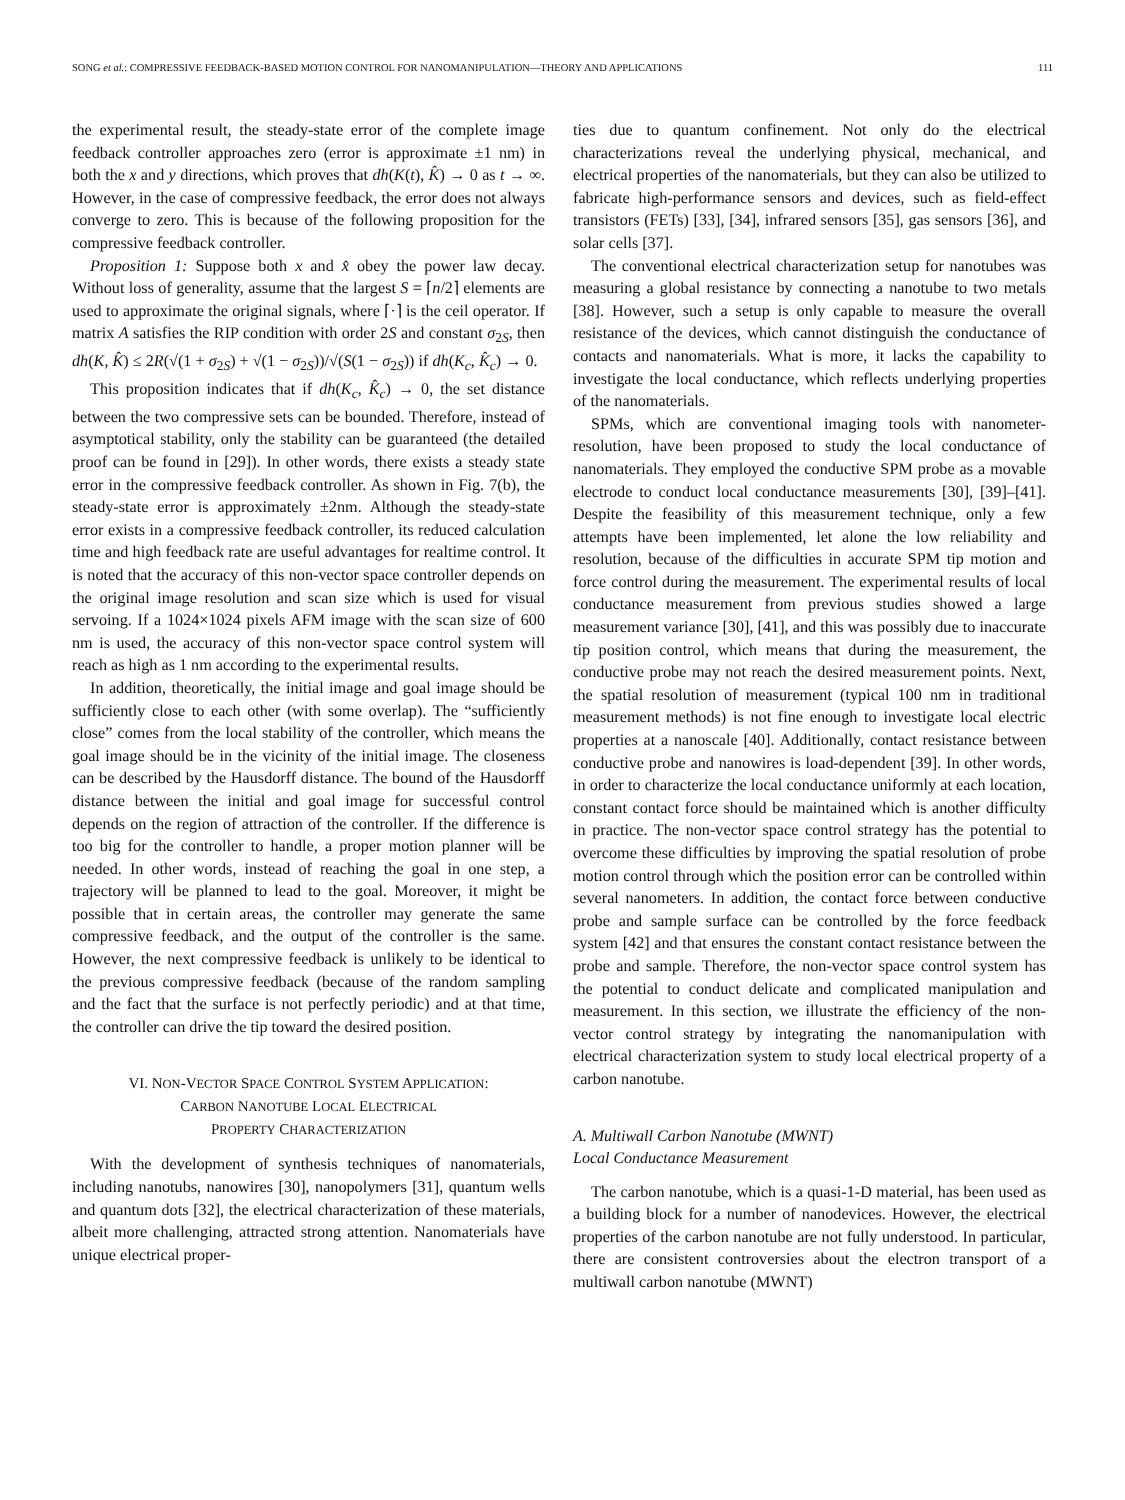SONG et al.: COMPRESSIVE FEEDBACK-BASED MOTION CONTROL FOR NANOMANIPULATION—THEORY AND APPLICATIONS 111
the experimental result, the steady-state error of the complete image feedback controller approaches zero (error is approximate ±1 nm) in both the x and y directions, which proves that dh(K(t), K̂) → 0 as t → ∞. However, in the case of compressive feedback, the error does not always converge to zero. This is because of the following proposition for the compressive feedback controller.
Proposition 1: Suppose both x and x̂ obey the power law decay. Without loss of generality, assume that the largest S = ⌈n/2⌉ elements are used to approximate the original signals, where ⌈·⌉ is the ceil operator. If matrix A satisfies the RIP condition with order 2S and constant σ<sub>2S</sub>, then dh(K, K̂) ≤ 2R(√(1 + σ<sub>2S</sub>) + √(1 − σ<sub>2S</sub>))/√(S(1 − σ<sub>2S</sub>)) if dh(K<sub>c</sub>, K̂<sub>c</sub>) → 0.
This proposition indicates that if dh(K<sub>c</sub>, K̂<sub>c</sub>) → 0, the set distance between the two compressive sets can be bounded. Therefore, instead of asymptotical stability, only the stability can be guaranteed (the detailed proof can be found in [29]). In other words, there exists a steady state error in the compressive feedback controller. As shown in Fig. 7(b), the steady-state error is approximately ±2nm. Although the steady-state error exists in a compressive feedback controller, its reduced calculation time and high feedback rate are useful advantages for realtime control. It is noted that the accuracy of this non-vector space controller depends on the original image resolution and scan size which is used for visual servoing. If a 1024×1024 pixels AFM image with the scan size of 600 nm is used, the accuracy of this non-vector space control system will reach as high as 1 nm according to the experimental results.
In addition, theoretically, the initial image and goal image should be sufficiently close to each other (with some overlap). The “sufficiently close” comes from the local stability of the controller, which means the goal image should be in the vicinity of the initial image. The closeness can be described by the Hausdorff distance. The bound of the Hausdorff distance between the initial and goal image for successful control depends on the region of attraction of the controller. If the difference is too big for the controller to handle, a proper motion planner will be needed. In other words, instead of reaching the goal in one step, a trajectory will be planned to lead to the goal. Moreover, it might be possible that in certain areas, the controller may generate the same compressive feedback, and the output of the controller is the same. However, the next compressive feedback is unlikely to be identical to the previous compressive feedback (because of the random sampling and the fact that the surface is not perfectly periodic) and at that time, the controller can drive the tip toward the desired position.
VI. NON-VECTOR SPACE CONTROL SYSTEM APPLICATION:
CARBON NANOTUBE LOCAL ELECTRICAL
PROPERTY CHARACTERIZATION
With the development of synthesis techniques of nanomaterials, including nanotubs, nanowires [30], nanopolymers [31], quantum wells and quantum dots [32], the electrical characterization of these materials, albeit more challenging, attracted strong attention. Nanomaterials have unique electrical proper-
ties due to quantum confinement. Not only do the electrical characterizations reveal the underlying physical, mechanical, and electrical properties of the nanomaterials, but they can also be utilized to fabricate high-performance sensors and devices, such as field-effect transistors (FETs) [33], [34], infrared sensors [35], gas sensors [36], and solar cells [37].
The conventional electrical characterization setup for nanotubes was measuring a global resistance by connecting a nanotube to two metals [38]. However, such a setup is only capable to measure the overall resistance of the devices, which cannot distinguish the conductance of contacts and nanomaterials. What is more, it lacks the capability to investigate the local conductance, which reflects underlying properties of the nanomaterials.
SPMs, which are conventional imaging tools with nanometer-resolution, have been proposed to study the local conductance of nanomaterials. They employed the conductive SPM probe as a movable electrode to conduct local conductance measurements [30], [39]–[41]. Despite the feasibility of this measurement technique, only a few attempts have been implemented, let alone the low reliability and resolution, because of the difficulties in accurate SPM tip motion and force control during the measurement. The experimental results of local conductance measurement from previous studies showed a large measurement variance [30], [41], and this was possibly due to inaccurate tip position control, which means that during the measurement, the conductive probe may not reach the desired measurement points. Next, the spatial resolution of measurement (typical 100 nm in traditional measurement methods) is not fine enough to investigate local electric properties at a nanoscale [40]. Additionally, contact resistance between conductive probe and nanowires is load-dependent [39]. In other words, in order to characterize the local conductance uniformly at each location, constant contact force should be maintained which is another difficulty in practice. The non-vector space control strategy has the potential to overcome these difficulties by improving the spatial resolution of probe motion control through which the position error can be controlled within several nanometers. In addition, the contact force between conductive probe and sample surface can be controlled by the force feedback system [42] and that ensures the constant contact resistance between the probe and sample. Therefore, the non-vector space control system has the potential to conduct delicate and complicated manipulation and measurement. In this section, we illustrate the efficiency of the non-vector control strategy by integrating the nanomanipulation with electrical characterization system to study local electrical property of a carbon nanotube.
A. Multiwall Carbon Nanotube (MWNT)
Local Conductance Measurement
The carbon nanotube, which is a quasi-1-D material, has been used as a building block for a number of nanodevices. However, the electrical properties of the carbon nanotube are not fully understood. In particular, there are consistent controversies about the electron transport of a multiwall carbon nanotube (MWNT)